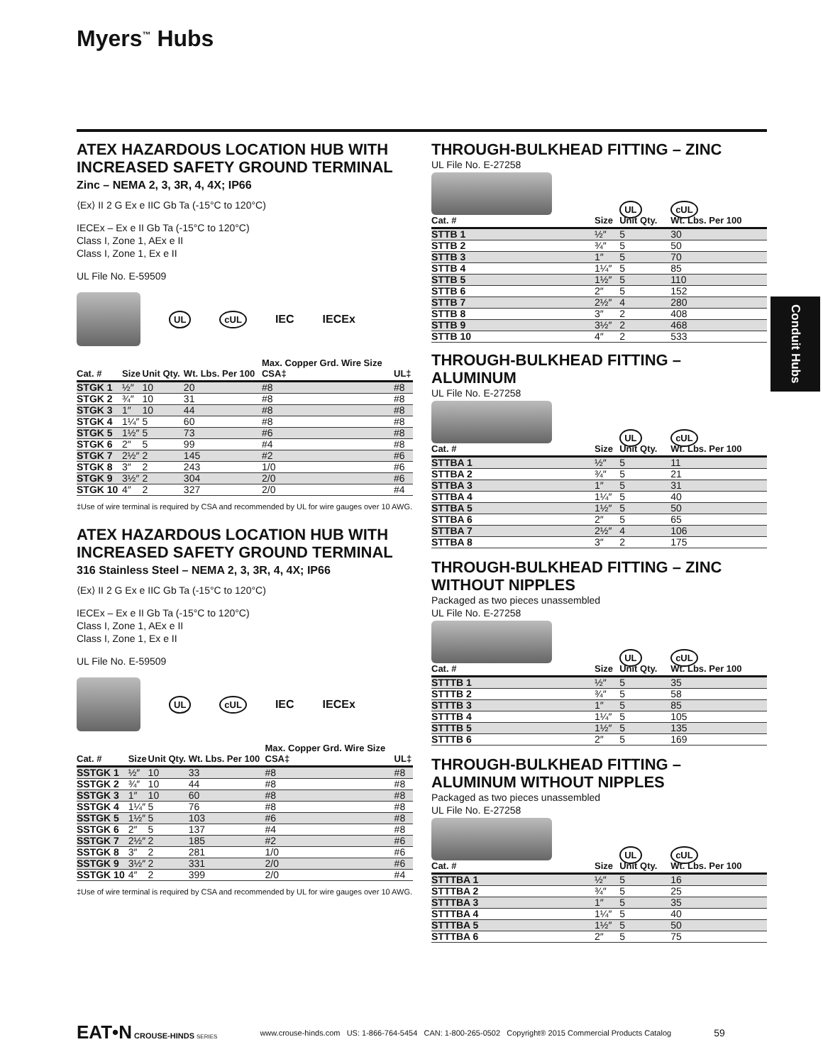Myers<sup>™</sup> Hubs
Conduit Hubs
ATEX HAZARDOUS LOCATION HUB WITH INCREASED SAFETY GROUND TERMINAL
Zinc – NEMA 2, 3, 3R, 4, 4X; IP66
⟨Ex⟩ II 2 G Ex e IIC Gb Ta (-15°C to 120°C)
IECEx – Ex e II Gb Ta (-15°C to 120°C)
Class I, Zone 1, AEx e II
Class I, Zone 1, Ex e II
UL File No. E-59509
UL cUL IEC IECEx
| Cat. # | Size | Unit Qty. | Wt. Lbs. Per 100 | Max. Copper Grd. Wire Size CSA‡ | UL‡ |
| --- | --- | --- | --- | --- | --- |
| STGK 1 | ½″ | 10 | 20 | #8 | #8 |
| STGK 2 | ¾″ | 10 | 31 | #8 | #8 |
| STGK 3 | 1″ | 10 | 44 | #8 | #8 |
| STGK 4 | 1¼″ | 5 | 60 | #8 | #8 |
| STGK 5 | 1½″ | 5 | 73 | #6 | #8 |
| STGK 6 | 2″ | 5 | 99 | #4 | #8 |
| STGK 7 | 2½″ | 2 | 145 | #2 | #6 |
| STGK 8 | 3″ | 2 | 243 | 1/0 | #6 |
| STGK 9 | 3½″ | 2 | 304 | 2/0 | #6 |
| STGK 10 | 4″ | 2 | 327 | 2/0 | #4 |
‡Use of wire terminal is required by CSA and recommended by UL for wire gauges over 10 AWG.
ATEX HAZARDOUS LOCATION HUB WITH INCREASED SAFETY GROUND TERMINAL
316 Stainless Steel – NEMA 2, 3, 3R, 4, 4X; IP66
⟨Ex⟩ II 2 G Ex e IIC Gb Ta (-15°C to 120°C)
IECEx – Ex e II Gb Ta (-15°C to 120°C)
Class I, Zone 1, AEx e II
Class I, Zone 1, Ex e II
UL File No. E-59509
UL cUL IEC IECEx
| Cat. # | Size | Unit Qty. | Wt. Lbs. Per 100 | Max. Copper Grd. Wire Size CSA‡ | UL‡ |
| --- | --- | --- | --- | --- | --- |
| SSTGK 1 | ½″ | 10 | 33 | #8 | #8 |
| SSTGK 2 | ¾″ | 10 | 44 | #8 | #8 |
| SSTGK 3 | 1″ | 10 | 60 | #8 | #8 |
| SSTGK 4 | 1¼″ | 5 | 76 | #8 | #8 |
| SSTGK 5 | 1½″ | 5 | 103 | #6 | #8 |
| SSTGK 6 | 2″ | 5 | 137 | #4 | #8 |
| SSTGK 7 | 2½″ | 2 | 185 | #2 | #6 |
| SSTGK 8 | 3″ | 2 | 281 | 1/0 | #6 |
| SSTGK 9 | 3½″ | 2 | 331 | 2/0 | #6 |
| SSTGK 10 | 4″ | 2 | 399 | 2/0 | #4 |
‡Use of wire terminal is required by CSA and recommended by UL for wire gauges over 10 AWG.
THROUGH-BULKHEAD FITTING – ZINC
UL File No. E-27258
| Cat. # | Size | UL Unit Qty. | cUL Wt. Lbs. Per 100 |
| --- | --- | --- | --- |
| STTB 1 | ½″ | 5 | 30 |
| STTB 2 | ¾″ | 5 | 50 |
| STTB 3 | 1″ | 5 | 70 |
| STTB 4 | 1¼″ | 5 | 85 |
| STTB 5 | 1½″ | 5 | 110 |
| STTB 6 | 2″ | 5 | 152 |
| STTB 7 | 2½″ | 4 | 280 |
| STTB 8 | 3″ | 2 | 408 |
| STTB 9 | 3½″ | 2 | 468 |
| STTB 10 | 4″ | 2 | 533 |
THROUGH-BULKHEAD FITTING – ALUMINUM
UL File No. E-27258
| Cat. # | Size | UL Unit Qty. | cUL Wt. Lbs. Per 100 |
| --- | --- | --- | --- |
| STTBA 1 | ½″ | 5 | 11 |
| STTBA 2 | ¾″ | 5 | 21 |
| STTBA 3 | 1″ | 5 | 31 |
| STTBA 4 | 1¼″ | 5 | 40 |
| STTBA 5 | 1½″ | 5 | 50 |
| STTBA 6 | 2″ | 5 | 65 |
| STTBA 7 | 2½″ | 4 | 106 |
| STTBA 8 | 3″ | 2 | 175 |
THROUGH-BULKHEAD FITTING – ZINC WITHOUT NIPPLES
Packaged as two pieces unassembled
UL File No. E-27258
| Cat. # | Size | UL Unit Qty. | cUL Wt. Lbs. Per 100 |
| --- | --- | --- | --- |
| STTTB 1 | ½″ | 5 | 35 |
| STTTB 2 | ¾″ | 5 | 58 |
| STTTB 3 | 1″ | 5 | 85 |
| STTTB 4 | 1¼″ | 5 | 105 |
| STTTB 5 | 1½″ | 5 | 135 |
| STTTB 6 | 2″ | 5 | 169 |
THROUGH-BULKHEAD FITTING – ALUMINUM WITHOUT NIPPLES
Packaged as two pieces unassembled
UL File No. E-27258
| Cat. # | Size | UL Unit Qty. | cUL Wt. Lbs. Per 100 |
| --- | --- | --- | --- |
| STTTBA 1 | ½″ | 5 | 16 |
| STTTBA 2 | ¾″ | 5 | 25 |
| STTTBA 3 | 1″ | 5 | 35 |
| STTTBA 4 | 1¼″ | 5 | 40 |
| STTTBA 5 | 1½″ | 5 | 50 |
| STTTBA 6 | 2″ | 5 | 75 |
EAT•N CROUSE-HINDS SERIES www.crouse-hinds.com US: 1-866-764-5454 CAN: 1-800-265-0502 Copyright® 2015 Commercial Products Catalog 59